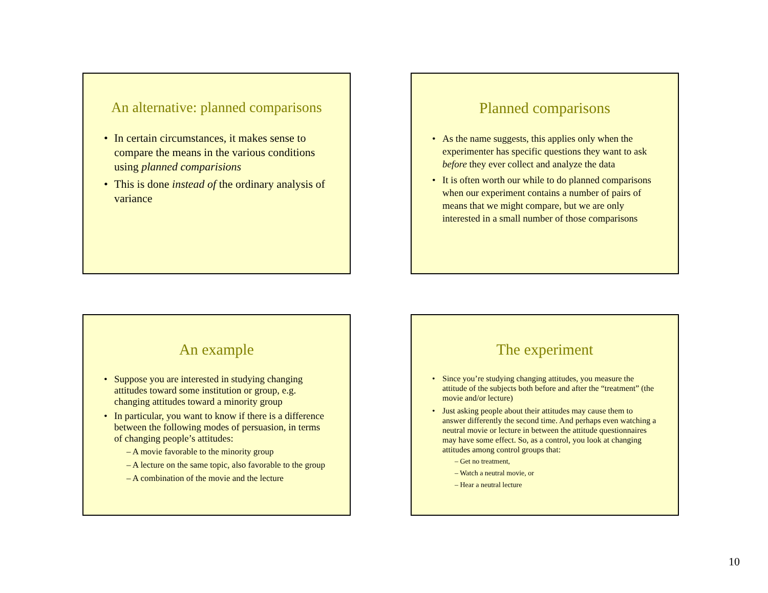An alternative: planned comparisons
• In certain circumstances, it makes sense to compare the means in the various conditions using planned comparisions
• This is done instead of the ordinary analysis of variance
Planned comparisons
• As the name suggests, this applies only when the experimenter has specific questions they want to ask before they ever collect and analyze the data
• It is often worth our while to do planned comparisons when our experiment contains a number of pairs of means that we might compare, but we are only interested in a small number of those comparisons
An example
• Suppose you are interested in studying changing attitudes toward some institution or group, e.g. changing attitudes toward a minority group
• In particular, you want to know if there is a difference between the following modes of persuasion, in terms of changing people’s attitudes:
– A movie favorable to the minority group
– A lecture on the same topic, also favorable to the group
– A combination of the movie and the lecture
The experiment
• Since you’re studying changing attitudes, you measure the attitude of the subjects both before and after the “treatment” (the movie and/or lecture)
• Just asking people about their attitudes may cause them to answer differently the second time. And perhaps even watching a neutral movie or lecture in between the attitude questionnaires may have some effect. So, as a control, you look at changing attitudes among control groups that:
– Get no treatment,
– Watch a neutral movie, or
– Hear a neutral lecture
10